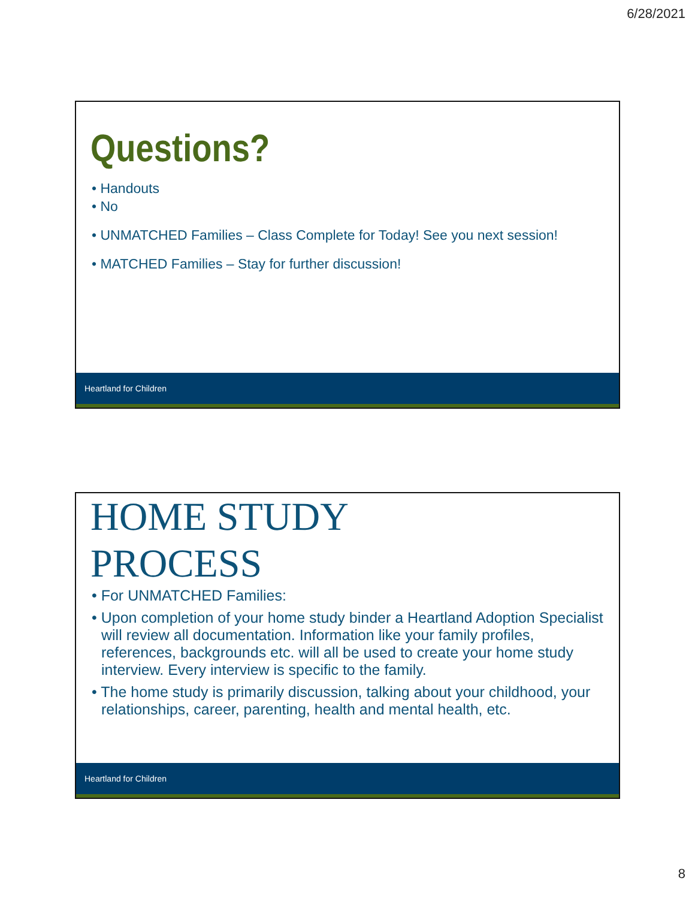6/28/2021
Questions?
• Handouts
• No
• UNMATCHED Families – Class Complete for Today! See you next session!
• MATCHED Families – Stay for further discussion!
Heartland for Children
HOME STUDY
PROCESS
• For UNMATCHED Families:
• Upon completion of your home study binder a Heartland Adoption Specialist will review all documentation. Information like your family profiles, references, backgrounds etc. will all be used to create your home study interview. Every interview is specific to the family.
• The home study is primarily discussion, talking about your childhood, your relationships, career, parenting, health and mental health, etc.
Heartland for Children
8